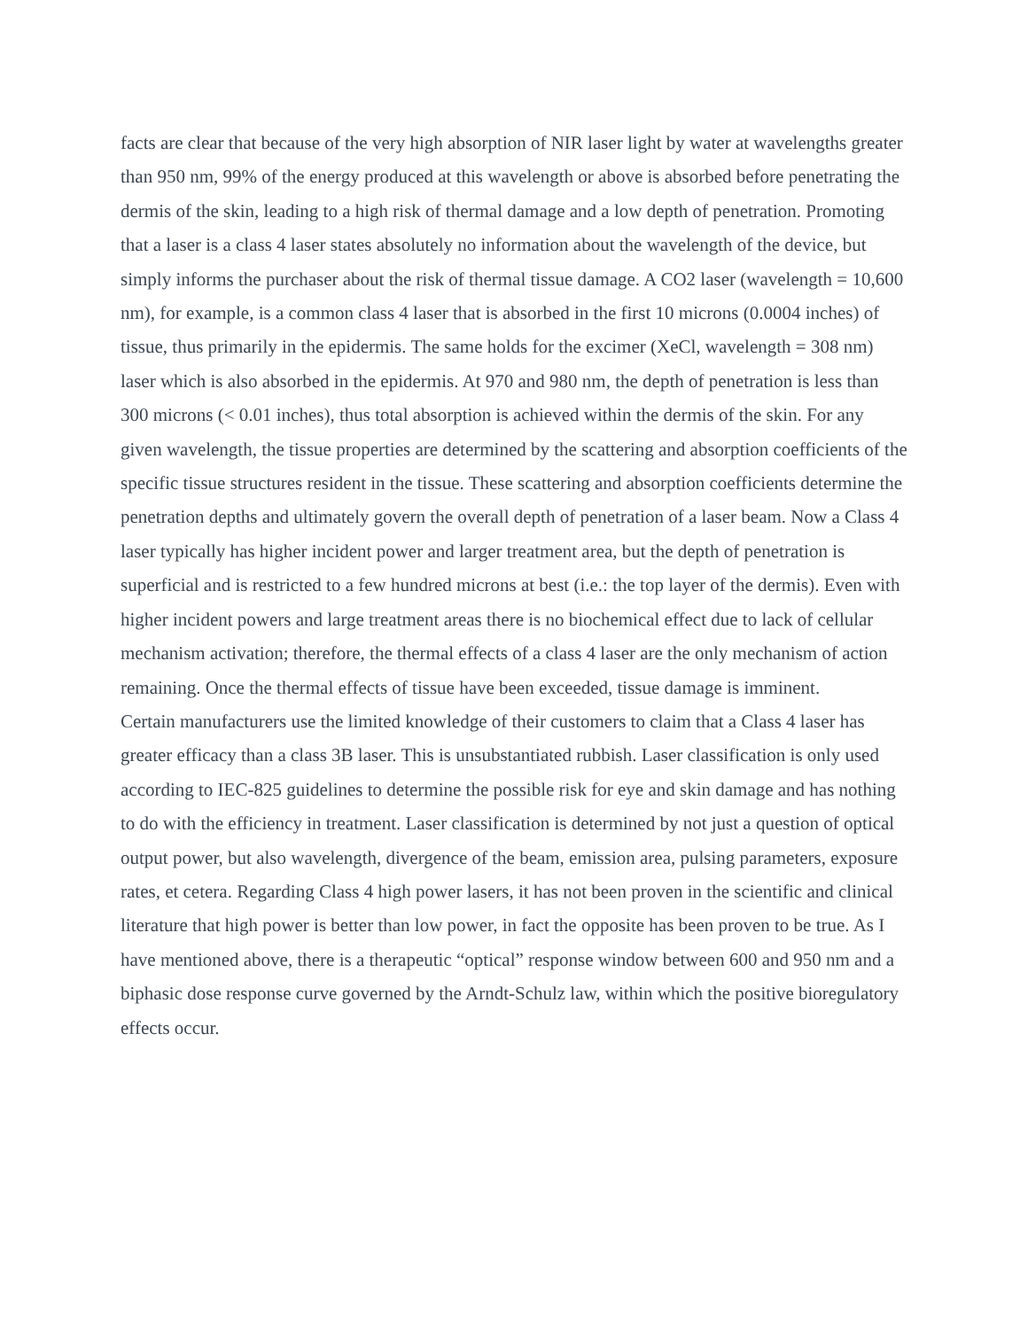facts are clear that because of the very high absorption of NIR laser light by water at wavelengths greater than 950 nm, 99% of the energy produced at this wavelength or above is absorbed before penetrating the dermis of the skin, leading to a high risk of thermal damage and a low depth of penetration. Promoting that a laser is a class 4 laser states absolutely no information about the wavelength of the device, but simply informs the purchaser about the risk of thermal tissue damage. A CO2 laser (wavelength = 10,600 nm), for example, is a common class 4 laser that is absorbed in the first 10 microns (0.0004 inches) of tissue, thus primarily in the epidermis. The same holds for the excimer (XeCl, wavelength = 308 nm) laser which is also absorbed in the epidermis. At 970 and 980 nm, the depth of penetration is less than 300 microns (< 0.01 inches), thus total absorption is achieved within the dermis of the skin. For any given wavelength, the tissue properties are determined by the scattering and absorption coefficients of the specific tissue structures resident in the tissue. These scattering and absorption coefficients determine the penetration depths and ultimately govern the overall depth of penetration of a laser beam. Now a Class 4 laser typically has higher incident power and larger treatment area, but the depth of penetration is superficial and is restricted to a few hundred microns at best (i.e.: the top layer of the dermis). Even with higher incident powers and large treatment areas there is no biochemical effect due to lack of cellular mechanism activation; therefore, the thermal effects of a class 4 laser are the only mechanism of action remaining. Once the thermal effects of tissue have been exceeded, tissue damage is imminent.
Certain manufacturers use the limited knowledge of their customers to claim that a Class 4 laser has greater efficacy than a class 3B laser. This is unsubstantiated rubbish. Laser classification is only used according to IEC-825 guidelines to determine the possible risk for eye and skin damage and has nothing to do with the efficiency in treatment. Laser classification is determined by not just a question of optical output power, but also wavelength, divergence of the beam, emission area, pulsing parameters, exposure rates, et cetera. Regarding Class 4 high power lasers, it has not been proven in the scientific and clinical literature that high power is better than low power, in fact the opposite has been proven to be true. As I have mentioned above, there is a therapeutic “optical” response window between 600 and 950 nm and a biphasic dose response curve governed by the Arndt-Schulz law, within which the positive bioregulatory effects occur.